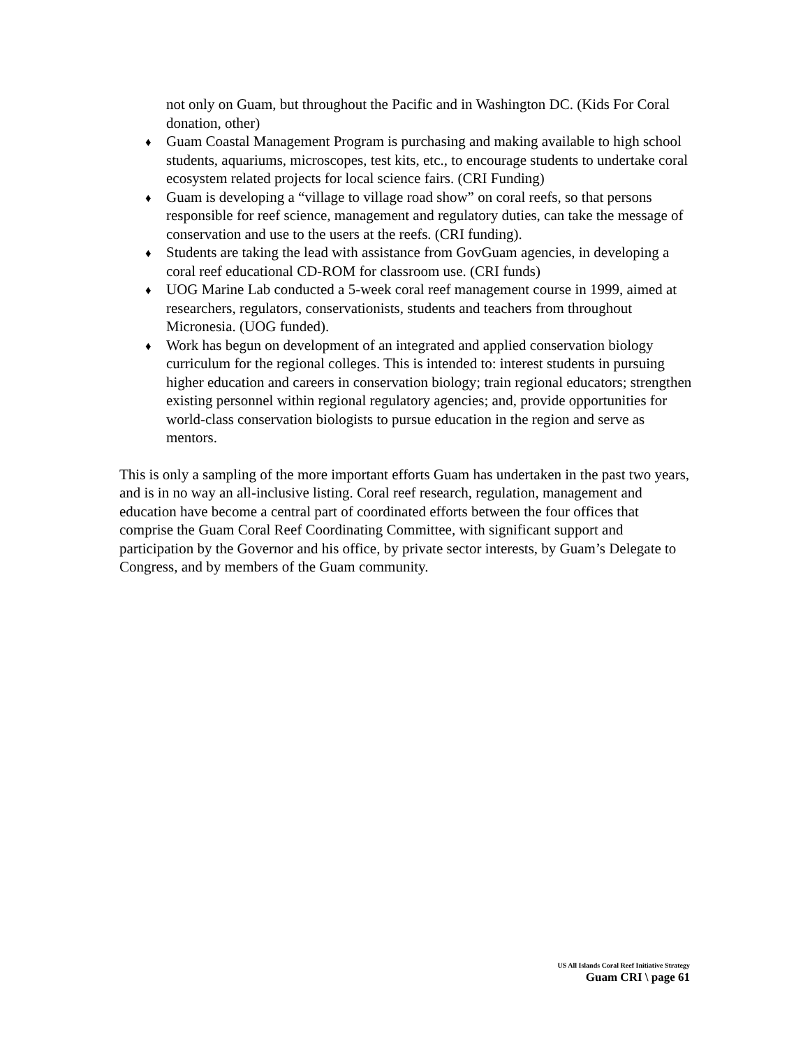not only on Guam, but throughout the Pacific and in Washington DC. (Kids For Coral donation, other)
♦
Guam Coastal Management Program is purchasing and making available to high school students, aquariums, microscopes, test kits, etc., to encourage students to undertake coral ecosystem related projects for local science fairs. (CRI Funding)
♦
Guam is developing a “village to village road show” on coral reefs, so that persons responsible for reef science, management and regulatory duties, can take the message of conservation and use to the users at the reefs. (CRI funding).
♦
Students are taking the lead with assistance from GovGuam agencies, in developing a coral reef educational CD-ROM for classroom use. (CRI funds)
♦
UOG Marine Lab conducted a 5-week coral reef management course in 1999, aimed at researchers, regulators, conservationists, students and teachers from throughout Micronesia. (UOG funded).
♦
Work has begun on development of an integrated and applied conservation biology curriculum for the regional colleges. This is intended to: interest students in pursuing higher education and careers in conservation biology; train regional educators; strengthen existing personnel within regional regulatory agencies; and, provide opportunities for world-class conservation biologists to pursue education in the region and serve as mentors.
This is only a sampling of the more important efforts Guam has undertaken in the past two years, and is in no way an all-inclusive listing. Coral reef research, regulation, management and education have become a central part of coordinated efforts between the four offices that comprise the Guam Coral Reef Coordinating Committee, with significant support and participation by the Governor and his office, by private sector interests, by Guam’s Delegate to Congress, and by members of the Guam community.
US All Islands Coral Reef Initiative Strategy
Guam CRI \ page 61